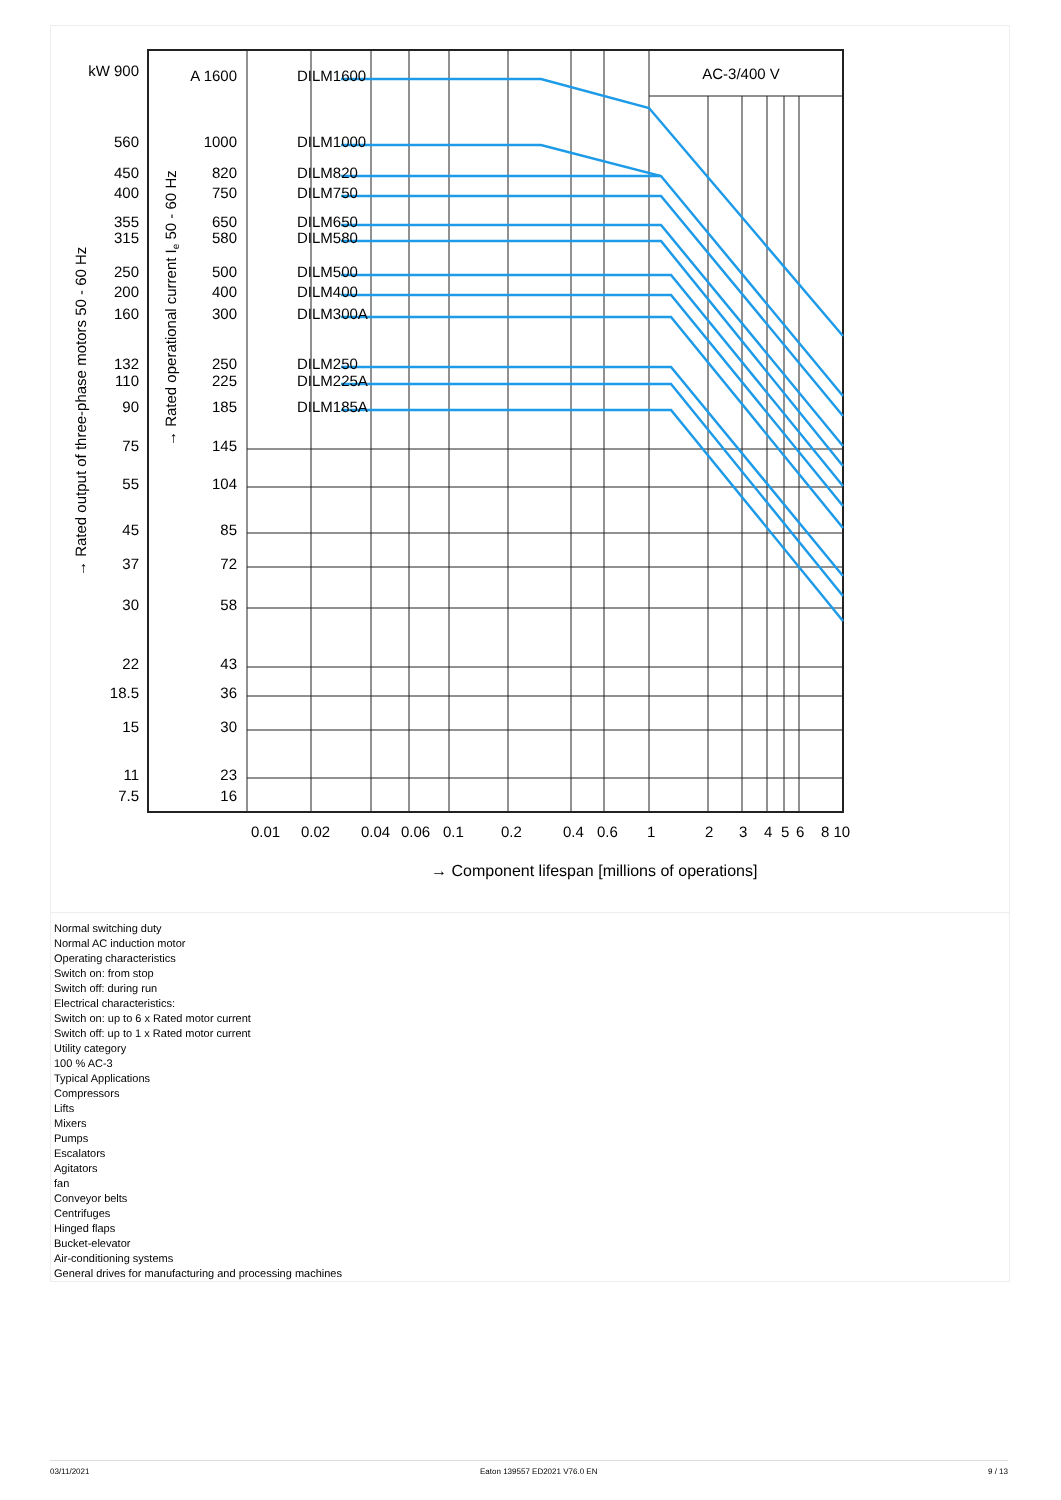AC-3/400 V
DILM1600
DILM1000
DILM820
DILM750
DILM650
DILM580
DILM500
DILM400
DILM300A
DILM250
DILM225A
DILM185A
kW 900
560
450
400
355
315
250
200
160
132
110
90
75
55
45
37
30
22
18.5
15
11
7.5
A 1600
1000
820
750
650
580
500
400
300
250
225
185
145
104
85
72
58
43
36
30
23
16
0.01
0.02
0.04
0.06
0.1
0.2
0.4
0.6
1
2
3
4
5
6
8 10
→ Component lifespan [millions of operations]
→ Rated output of three-phase motors 50 - 60 Hz
→ Rated operational current Ie 50 - 60 Hz
Normal switching duty
Normal AC induction motor
Operating characteristics
Switch on: from stop
Switch off: during run
Electrical characteristics:
Switch on: up to 6 x Rated motor current
Switch off: up to 1 x Rated motor current
Utility category
100 % AC-3
Typical Applications
Compressors
Lifts
Mixers
Pumps
Escalators
Agitators
fan
Conveyor belts
Centrifuges
Hinged flaps
Bucket-elevator
Air-conditioning systems
General drives for manufacturing and processing machines
03/11/2021 Eaton 139557 ED2021 V76.0 EN 9 / 13